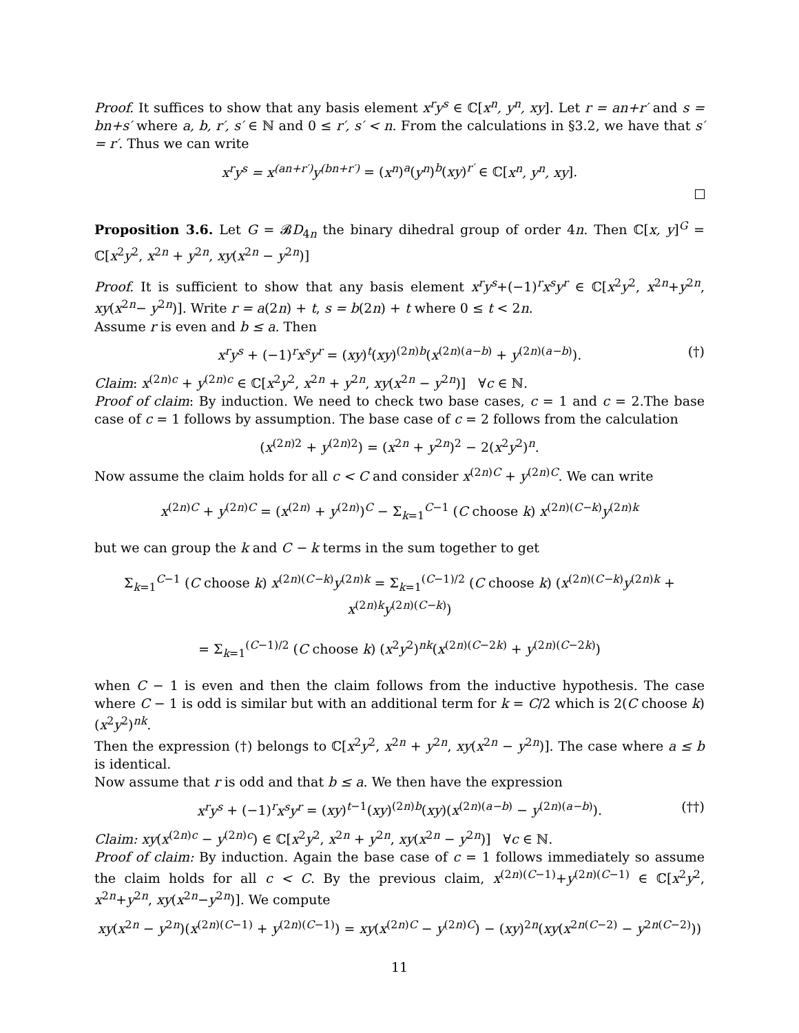Proof. It suffices to show that any basis element x<sup>r</sup>y<sup>s</sup> ∈ ℂ[x<sup>n</sup>, y<sup>n</sup>, xy]. Let r = an+r′ and s = bn+s′ where a, b, r′, s′ ∈ ℕ and 0 ≤ r′, s′ < n. From the calculations in §3.2, we have that s′ = r′. Thus we can write
x<sup>r</sup>y<sup>s</sup> = x<sup>(an+r′)</sup>y<sup>(bn+r′)</sup> = (x<sup>n</sup>)<sup>a</sup>(y<sup>n</sup>)<sup>b</sup>(xy)<sup>r′</sup> ∈ ℂ[x<sup>n</sup>, y<sup>n</sup>, xy].
Proposition 3.6. Let G = 𝓑D<sub>4n</sub> the binary dihedral group of order 4n. Then ℂ[x, y]<sup>G</sup> = ℂ[x<sup>2</sup>y<sup>2</sup>, x<sup>2n</sup> + y<sup>2n</sup>, xy(x<sup>2n</sup> − y<sup>2n</sup>)]
Proof. It is sufficient to show that any basis element x<sup>r</sup>y<sup>s</sup>+(−1)<sup>r</sup>x<sup>s</sup>y<sup>r</sup> ∈ ℂ[x<sup>2</sup>y<sup>2</sup>, x<sup>2n</sup>+y<sup>2n</sup>, xy(x<sup>2n</sup>− y<sup>2n</sup>)]. Write r = a(2n) + t, s = b(2n) + t where 0 ≤ t < 2n.
Assume r is even and b ≤ a. Then
x<sup>r</sup>y<sup>s</sup> + (−1)<sup>r</sup>x<sup>s</sup>y<sup>r</sup> = (xy)<sup>t</sup>(xy)<sup>(2n)b</sup>(x<sup>(2n)(a−b)</sup> + y<sup>(2n)(a−b)</sup>). (†)
Claim: x<sup>(2n)c</sup> + y<sup>(2n)c</sup> ∈ ℂ[x<sup>2</sup>y<sup>2</sup>, x<sup>2n</sup> + y<sup>2n</sup>, xy(x<sup>2n</sup> − y<sup>2n</sup>)] ∀c ∈ ℕ.
Proof of claim: By induction. We need to check two base cases, c = 1 and c = 2.The base case of c = 1 follows by assumption. The base case of c = 2 follows from the calculation
(x<sup>(2n)2</sup> + y<sup>(2n)2</sup>) = (x<sup>2n</sup> + y<sup>2n</sup>)<sup>2</sup> − 2(x<sup>2</sup>y<sup>2</sup>)<sup>n</sup>.
Now assume the claim holds for all c < C and consider x<sup>(2n)C</sup> + y<sup>(2n)C</sup>. We can write
x<sup>(2n)C</sup> + y<sup>(2n)C</sup> = (x<sup>(2n)</sup> + y<sup>(2n)</sup>)<sup>C</sup> − Σ<sub>k=1</sub><sup>C−1</sup> (C choose k) x<sup>(2n)(C−k)</sup>y<sup>(2n)k</sup>
but we can group the k and C − k terms in the sum together to get
Σ<sub>k=1</sub><sup>C−1</sup> (C choose k) x<sup>(2n)(C−k)</sup>y<sup>(2n)k</sup> = Σ<sub>k=1</sub><sup>(C−1)/2</sup> (C choose k) (x<sup>(2n)(C−k)</sup>y<sup>(2n)k</sup> + x<sup>(2n)k</sup>y<sup>(2n)(C−k)</sup>)
= Σ<sub>k=1</sub><sup>(C−1)/2</sup> (C choose k) (x<sup>2</sup>y<sup>2</sup>)<sup>nk</sup>(x<sup>(2n)(C−2k)</sup> + y<sup>(2n)(C−2k)</sup>)
when C − 1 is even and then the claim follows from the inductive hypothesis. The case where C − 1 is odd is similar but with an additional term for k = C/2 which is 2(C choose k)(x<sup>2</sup>y<sup>2</sup>)<sup>nk</sup>.
Then the expression (†) belongs to ℂ[x<sup>2</sup>y<sup>2</sup>, x<sup>2n</sup> + y<sup>2n</sup>, xy(x<sup>2n</sup> − y<sup>2n</sup>)]. The case where a ≤ b is identical.
Now assume that r is odd and that b ≤ a. We then have the expression
x<sup>r</sup>y<sup>s</sup> + (−1)<sup>r</sup>x<sup>s</sup>y<sup>r</sup> = (xy)<sup>t−1</sup>(xy)<sup>(2n)b</sup>(xy)(x<sup>(2n)(a−b)</sup> − y<sup>(2n)(a−b)</sup>). (††)
Claim: xy(x<sup>(2n)c</sup> − y<sup>(2n)c</sup>) ∈ ℂ[x<sup>2</sup>y<sup>2</sup>, x<sup>2n</sup> + y<sup>2n</sup>, xy(x<sup>2n</sup> − y<sup>2n</sup>)] ∀c ∈ ℕ.
Proof of claim: By induction. Again the base case of c = 1 follows immediately so assume the claim holds for all c < C. By the previous claim, x<sup>(2n)(C−1)</sup>+y<sup>(2n)(C−1)</sup> ∈ ℂ[x<sup>2</sup>y<sup>2</sup>, x<sup>2n</sup>+y<sup>2n</sup>, xy(x<sup>2n</sup>−y<sup>2n</sup>)]. We compute
xy(x<sup>2n</sup> − y<sup>2n</sup>)(x<sup>(2n)(C−1)</sup> + y<sup>(2n)(C−1)</sup>) = xy(x<sup>(2n)C</sup> − y<sup>(2n)C</sup>) − (xy)<sup>2n</sup>(xy(x<sup>2n(C−2)</sup> − y<sup>2n(C−2)</sup>))
11